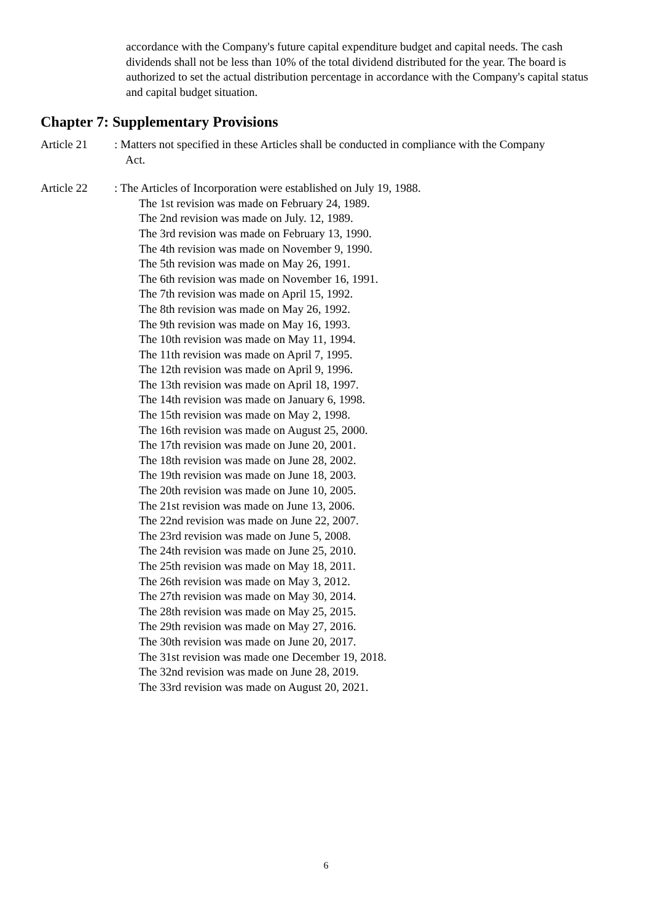accordance with the Company's future capital expenditure budget and capital needs. The cash dividends shall not be less than 10% of the total dividend distributed for the year. The board is authorized to set the actual distribution percentage in accordance with the Company's capital status and capital budget situation.
Chapter 7: Supplementary Provisions
Article 21 : Matters not specified in these Articles shall be conducted in compliance with the Company
Act.
Article 22 : The Articles of Incorporation were established on July 19, 1988.
The 1st revision was made on February 24, 1989.
The 2nd revision was made on July. 12, 1989.
The 3rd revision was made on February 13, 1990.
The 4th revision was made on November 9, 1990.
The 5th revision was made on May 26, 1991.
The 6th revision was made on November 16, 1991.
The 7th revision was made on April 15, 1992.
The 8th revision was made on May 26, 1992.
The 9th revision was made on May 16, 1993.
The 10th revision was made on May 11, 1994.
The 11th revision was made on April 7, 1995.
The 12th revision was made on April 9, 1996.
The 13th revision was made on April 18, 1997.
The 14th revision was made on January 6, 1998.
The 15th revision was made on May 2, 1998.
The 16th revision was made on August 25, 2000.
The 17th revision was made on June 20, 2001.
The 18th revision was made on June 28, 2002.
The 19th revision was made on June 18, 2003.
The 20th revision was made on June 10, 2005.
The 21st revision was made on June 13, 2006.
The 22nd revision was made on June 22, 2007.
The 23rd revision was made on June 5, 2008.
The 24th revision was made on June 25, 2010.
The 25th revision was made on May 18, 2011.
The 26th revision was made on May 3, 2012.
The 27th revision was made on May 30, 2014.
The 28th revision was made on May 25, 2015.
The 29th revision was made on May 27, 2016.
The 30th revision was made on June 20, 2017.
The 31st revision was made one December 19, 2018.
The 32nd revision was made on June 28, 2019.
The 33rd revision was made on August 20, 2021.
6